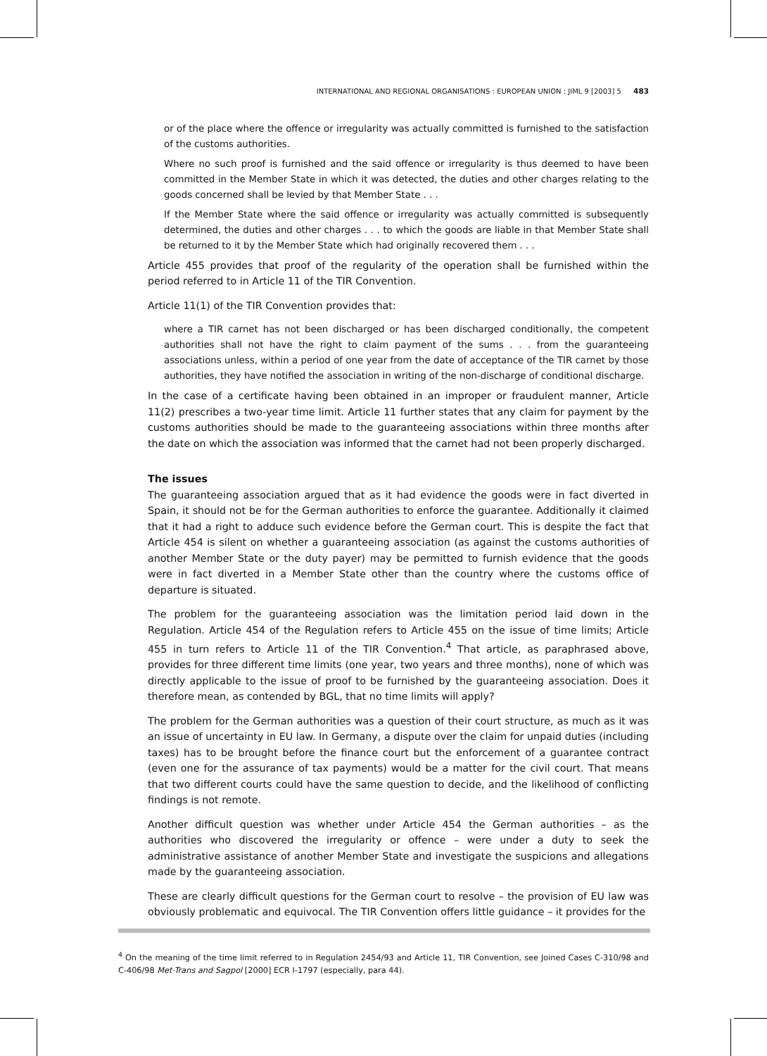INTERNATIONAL AND REGIONAL ORGANISATIONS : EUROPEAN UNION : JIML 9 [2003] 5 483
or of the place where the offence or irregularity was actually committed is furnished to the satisfaction of the customs authorities.
Where no such proof is furnished and the said offence or irregularity is thus deemed to have been committed in the Member State in which it was detected, the duties and other charges relating to the goods concerned shall be levied by that Member State . . .
If the Member State where the said offence or irregularity was actually committed is subsequently determined, the duties and other charges . . . to which the goods are liable in that Member State shall be returned to it by the Member State which had originally recovered them . . .
Article 455 provides that proof of the regularity of the operation shall be furnished within the period referred to in Article 11 of the TIR Convention.
Article 11(1) of the TIR Convention provides that:
where a TIR carnet has not been discharged or has been discharged conditionally, the competent authorities shall not have the right to claim payment of the sums . . . from the guaranteeing associations unless, within a period of one year from the date of acceptance of the TIR carnet by those authorities, they have notified the association in writing of the non-discharge of conditional discharge.
In the case of a certificate having been obtained in an improper or fraudulent manner, Article 11(2) prescribes a two-year time limit. Article 11 further states that any claim for payment by the customs authorities should be made to the guaranteeing associations within three months after the date on which the association was informed that the carnet had not been properly discharged.
The issues
The guaranteeing association argued that as it had evidence the goods were in fact diverted in Spain, it should not be for the German authorities to enforce the guarantee. Additionally it claimed that it had a right to adduce such evidence before the German court. This is despite the fact that Article 454 is silent on whether a guaranteeing association (as against the customs authorities of another Member State or the duty payer) may be permitted to furnish evidence that the goods were in fact diverted in a Member State other than the country where the customs office of departure is situated.
The problem for the guaranteeing association was the limitation period laid down in the Regulation. Article 454 of the Regulation refers to Article 455 on the issue of time limits; Article 455 in turn refers to Article 11 of the TIR Convention.<sup>4</sup> That article, as paraphrased above, provides for three different time limits (one year, two years and three months), none of which was directly applicable to the issue of proof to be furnished by the guaranteeing association. Does it therefore mean, as contended by BGL, that no time limits will apply?
The problem for the German authorities was a question of their court structure, as much as it was an issue of uncertainty in EU law. In Germany, a dispute over the claim for unpaid duties (including taxes) has to be brought before the finance court but the enforcement of a guarantee contract (even one for the assurance of tax payments) would be a matter for the civil court. That means that two different courts could have the same question to decide, and the likelihood of conflicting findings is not remote.
Another difficult question was whether under Article 454 the German authorities – as the authorities who discovered the irregularity or offence – were under a duty to seek the administrative assistance of another Member State and investigate the suspicions and allegations made by the guaranteeing association.
These are clearly difficult questions for the German court to resolve – the provision of EU law was obviously problematic and equivocal. The TIR Convention offers little guidance – it provides for the
<sup>4</sup> On the meaning of the time limit referred to in Regulation 2454/93 and Article 11, TIR Convention, see Joined Cases C-310/98 and C-406/98 Met-Trans and Sagpol [2000] ECR I-1797 (especially, para 44).